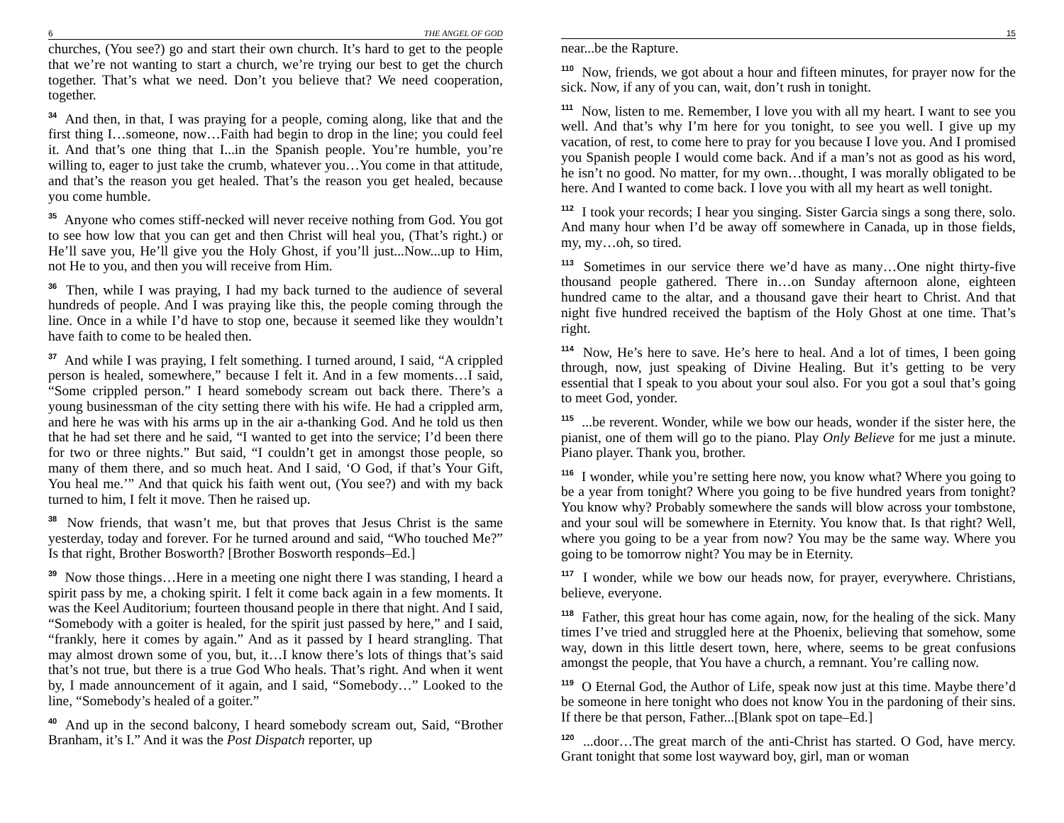6 THE ANGEL OF GOD
churches, (You see?) go and start their own church. It’s hard to get to the people that we’re not wanting to start a church, we’re trying our best to get the church together. That’s what we need. Don’t you believe that? We need cooperation, together.
<sup>34</sup> And then, in that, I was praying for a people, coming along, like that and the first thing I…someone, now…Faith had begin to drop in the line; you could feel it. And that’s one thing that I...in the Spanish people. You’re humble, you’re willing to, eager to just take the crumb, whatever you…You come in that attitude, and that’s the reason you get healed. That’s the reason you get healed, because you come humble.
<sup>35</sup> Anyone who comes stiff-necked will never receive nothing from God. You got to see how low that you can get and then Christ will heal you, (That’s right.) or He’ll save you, He’ll give you the Holy Ghost, if you’ll just...Now...up to Him, not He to you, and then you will receive from Him.
<sup>36</sup> Then, while I was praying, I had my back turned to the audience of several hundreds of people. And I was praying like this, the people coming through the line. Once in a while I’d have to stop one, because it seemed like they wouldn’t have faith to come to be healed then.
<sup>37</sup> And while I was praying, I felt something. I turned around, I said, “A crippled person is healed, somewhere,” because I felt it. And in a few moments…I said, “Some crippled person.” I heard somebody scream out back there. There’s a young businessman of the city setting there with his wife. He had a crippled arm, and here he was with his arms up in the air a-thanking God. And he told us then that he had set there and he said, “I wanted to get into the service; I’d been there for two or three nights.” But said, “I couldn’t get in amongst those people, so many of them there, and so much heat. And I said, ‘O God, if that’s Your Gift, You heal me.’” And that quick his faith went out, (You see?) and with my back turned to him, I felt it move. Then he raised up.
<sup>38</sup> Now friends, that wasn’t me, but that proves that Jesus Christ is the same yesterday, today and forever. For he turned around and said, “Who touched Me?” Is that right, Brother Bosworth? [Brother Bosworth responds–Ed.]
<sup>39</sup> Now those things…Here in a meeting one night there I was standing, I heard a spirit pass by me, a choking spirit. I felt it come back again in a few moments. It was the Keel Auditorium; fourteen thousand people in there that night. And I said, “Somebody with a goiter is healed, for the spirit just passed by here,” and I said, “frankly, here it comes by again.” And as it passed by I heard strangling. That may almost drown some of you, but, it…I know there’s lots of things that’s said that’s not true, but there is a true God Who heals. That’s right. And when it went by, I made announcement of it again, and I said, “Somebody…” Looked to the line, “Somebody’s healed of a goiter.”
<sup>40</sup> And up in the second balcony, I heard somebody scream out, Said, “Brother Branham, it’s I.” And it was the Post Dispatch reporter, up
15
near...be the Rapture.
<sup>110</sup> Now, friends, we got about a hour and fifteen minutes, for prayer now for the sick. Now, if any of you can, wait, don’t rush in tonight.
<sup>111</sup> Now, listen to me. Remember, I love you with all my heart. I want to see you well. And that’s why I’m here for you tonight, to see you well. I give up my vacation, of rest, to come here to pray for you because I love you. And I promised you Spanish people I would come back. And if a man’s not as good as his word, he isn’t no good. No matter, for my own…thought, I was morally obligated to be here. And I wanted to come back. I love you with all my heart as well tonight.
<sup>112</sup> I took your records; I hear you singing. Sister Garcia sings a song there, solo. And many hour when I’d be away off somewhere in Canada, up in those fields, my, my…oh, so tired.
<sup>113</sup> Sometimes in our service there we’d have as many…One night thirty-five thousand people gathered. There in…on Sunday afternoon alone, eighteen hundred came to the altar, and a thousand gave their heart to Christ. And that night five hundred received the baptism of the Holy Ghost at one time. That’s right.
<sup>114</sup> Now, He’s here to save. He’s here to heal. And a lot of times, I been going through, now, just speaking of Divine Healing. But it’s getting to be very essential that I speak to you about your soul also. For you got a soul that’s going to meet God, yonder.
<sup>115</sup> ...be reverent. Wonder, while we bow our heads, wonder if the sister here, the pianist, one of them will go to the piano. Play Only Believe for me just a minute. Piano player. Thank you, brother.
<sup>116</sup> I wonder, while you’re setting here now, you know what? Where you going to be a year from tonight? Where you going to be five hundred years from tonight? You know why? Probably somewhere the sands will blow across your tombstone, and your soul will be somewhere in Eternity. You know that. Is that right? Well, where you going to be a year from now? You may be the same way. Where you going to be tomorrow night? You may be in Eternity.
<sup>117</sup> I wonder, while we bow our heads now, for prayer, everywhere. Christians, believe, everyone.
<sup>118</sup> Father, this great hour has come again, now, for the healing of the sick. Many times I’ve tried and struggled here at the Phoenix, believing that somehow, some way, down in this little desert town, here, where, seems to be great confusions amongst the people, that You have a church, a remnant. You’re calling now.
<sup>119</sup> O Eternal God, the Author of Life, speak now just at this time. Maybe there’d be someone in here tonight who does not know You in the pardoning of their sins. If there be that person, Father...[Blank spot on tape–Ed.]
<sup>120</sup> ...door…The great march of the anti-Christ has started. O God, have mercy. Grant tonight that some lost wayward boy, girl, man or woman